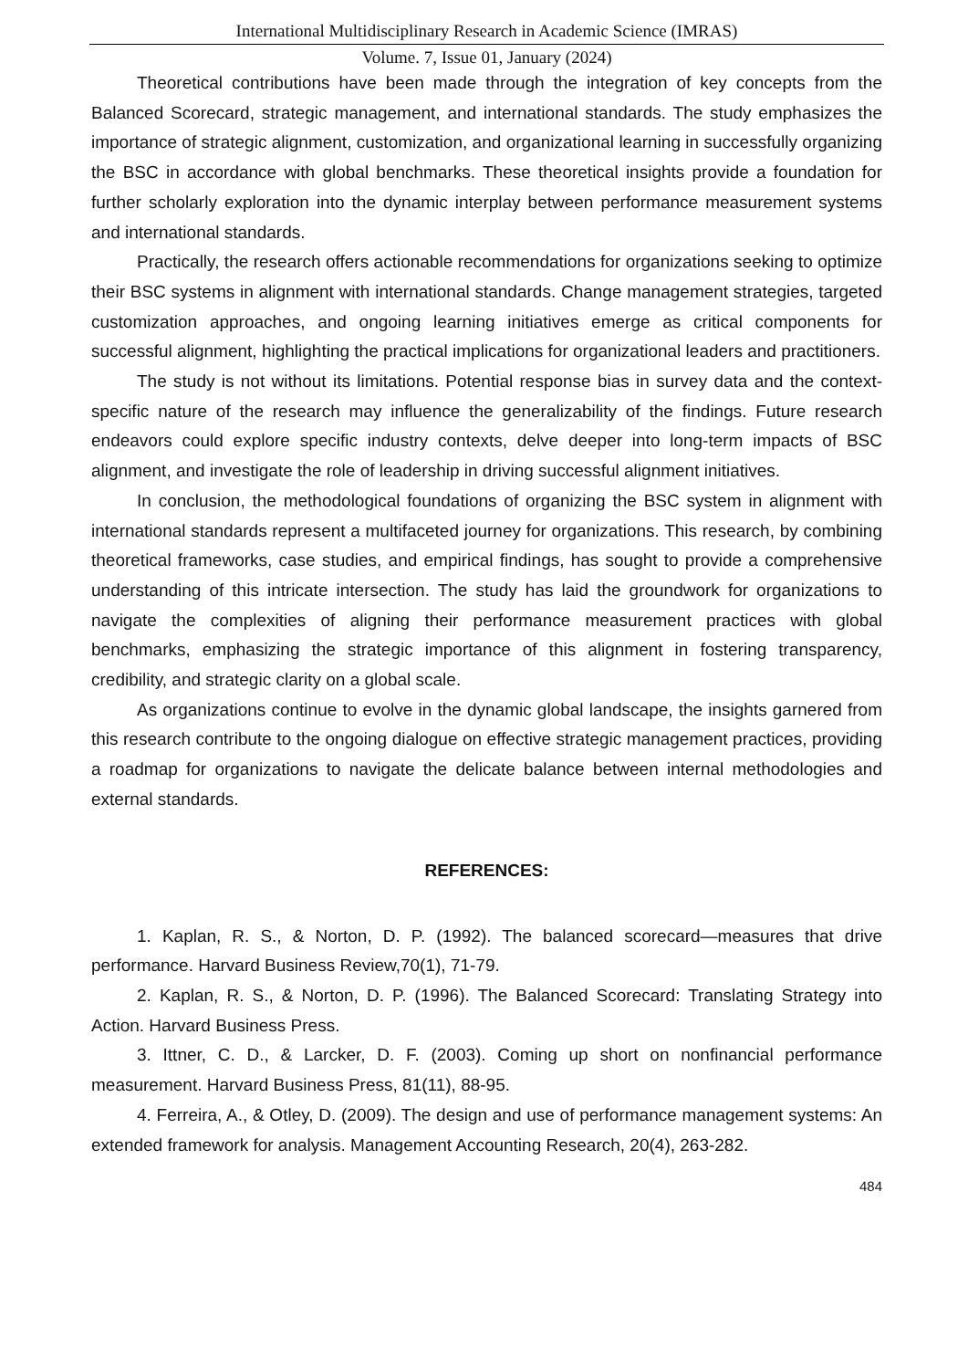International Multidisciplinary Research in Academic Science (IMRAS)
Volume. 7, Issue 01, January (2024)
Theoretical contributions have been made through the integration of key concepts from the Balanced Scorecard, strategic management, and international standards. The study emphasizes the importance of strategic alignment, customization, and organizational learning in successfully organizing the BSC in accordance with global benchmarks. These theoretical insights provide a foundation for further scholarly exploration into the dynamic interplay between performance measurement systems and international standards.
Practically, the research offers actionable recommendations for organizations seeking to optimize their BSC systems in alignment with international standards. Change management strategies, targeted customization approaches, and ongoing learning initiatives emerge as critical components for successful alignment, highlighting the practical implications for organizational leaders and practitioners.
The study is not without its limitations. Potential response bias in survey data and the context-specific nature of the research may influence the generalizability of the findings. Future research endeavors could explore specific industry contexts, delve deeper into long-term impacts of BSC alignment, and investigate the role of leadership in driving successful alignment initiatives.
In conclusion, the methodological foundations of organizing the BSC system in alignment with international standards represent a multifaceted journey for organizations. This research, by combining theoretical frameworks, case studies, and empirical findings, has sought to provide a comprehensive understanding of this intricate intersection. The study has laid the groundwork for organizations to navigate the complexities of aligning their performance measurement practices with global benchmarks, emphasizing the strategic importance of this alignment in fostering transparency, credibility, and strategic clarity on a global scale.
As organizations continue to evolve in the dynamic global landscape, the insights garnered from this research contribute to the ongoing dialogue on effective strategic management practices, providing a roadmap for organizations to navigate the delicate balance between internal methodologies and external standards.
REFERENCES:
1. Kaplan, R. S., & Norton, D. P. (1992). The balanced scorecard—measures that drive performance. Harvard Business Review,70(1), 71-79.
2. Kaplan, R. S., & Norton, D. P. (1996). The Balanced Scorecard: Translating Strategy into Action. Harvard Business Press.
3. Ittner, C. D., & Larcker, D. F. (2003). Coming up short on nonfinancial performance measurement. Harvard Business Press, 81(11), 88-95.
4. Ferreira, A., & Otley, D. (2009). The design and use of performance management systems: An extended framework for analysis. Management Accounting Research, 20(4), 263-282.
484